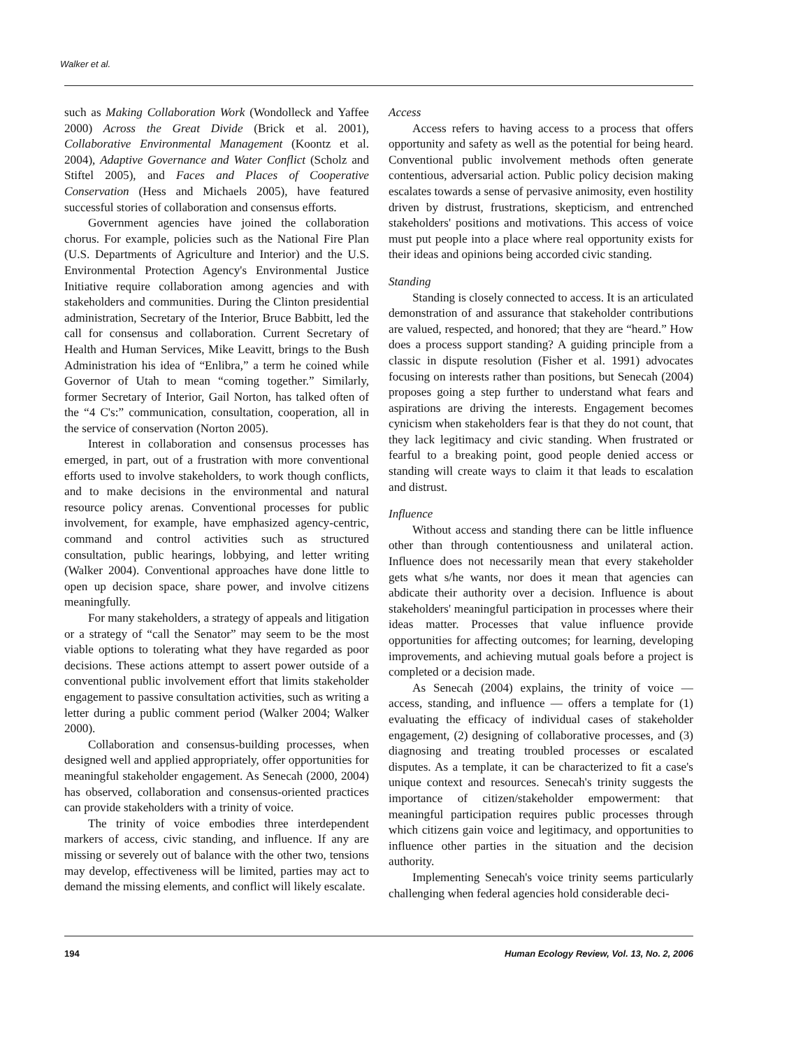Walker et al.
such as Making Collaboration Work (Wondolleck and Yaffee 2000) Across the Great Divide (Brick et al. 2001), Collaborative Environmental Management (Koontz et al. 2004), Adaptive Governance and Water Conflict (Scholz and Stiftel 2005), and Faces and Places of Cooperative Conservation (Hess and Michaels 2005), have featured successful stories of collaboration and consensus efforts.
Government agencies have joined the collaboration chorus. For example, policies such as the National Fire Plan (U.S. Departments of Agriculture and Interior) and the U.S. Environmental Protection Agency's Environmental Justice Initiative require collaboration among agencies and with stakeholders and communities. During the Clinton presidential administration, Secretary of the Interior, Bruce Babbitt, led the call for consensus and collaboration. Current Secretary of Health and Human Services, Mike Leavitt, brings to the Bush Administration his idea of “Enlibra,” a term he coined while Governor of Utah to mean “coming together.” Similarly, former Secretary of Interior, Gail Norton, has talked often of the “4 C's:” communication, consultation, cooperation, all in the service of conservation (Norton 2005).
Interest in collaboration and consensus processes has emerged, in part, out of a frustration with more conventional efforts used to involve stakeholders, to work though conflicts, and to make decisions in the environmental and natural resource policy arenas. Conventional processes for public involvement, for example, have emphasized agency-centric, command and control activities such as structured consultation, public hearings, lobbying, and letter writing (Walker 2004). Conventional approaches have done little to open up decision space, share power, and involve citizens meaningfully.
For many stakeholders, a strategy of appeals and litigation or a strategy of “call the Senator” may seem to be the most viable options to tolerating what they have regarded as poor decisions. These actions attempt to assert power outside of a conventional public involvement effort that limits stakeholder engagement to passive consultation activities, such as writing a letter during a public comment period (Walker 2004; Walker 2000).
Collaboration and consensus-building processes, when designed well and applied appropriately, offer opportunities for meaningful stakeholder engagement. As Senecah (2000, 2004) has observed, collaboration and consensus-oriented practices can provide stakeholders with a trinity of voice.
The trinity of voice embodies three interdependent markers of access, civic standing, and influence. If any are missing or severely out of balance with the other two, tensions may develop, effectiveness will be limited, parties may act to demand the missing elements, and conflict will likely escalate.
Access
Access refers to having access to a process that offers opportunity and safety as well as the potential for being heard. Conventional public involvement methods often generate contentious, adversarial action. Public policy decision making escalates towards a sense of pervasive animosity, even hostility driven by distrust, frustrations, skepticism, and entrenched stakeholders' positions and motivations. This access of voice must put people into a place where real opportunity exists for their ideas and opinions being accorded civic standing.
Standing
Standing is closely connected to access. It is an articulated demonstration of and assurance that stakeholder contributions are valued, respected, and honored; that they are “heard.” How does a process support standing? A guiding principle from a classic in dispute resolution (Fisher et al. 1991) advocates focusing on interests rather than positions, but Senecah (2004) proposes going a step further to understand what fears and aspirations are driving the interests. Engagement becomes cynicism when stakeholders fear is that they do not count, that they lack legitimacy and civic standing. When frustrated or fearful to a breaking point, good people denied access or standing will create ways to claim it that leads to escalation and distrust.
Influence
Without access and standing there can be little influence other than through contentiousness and unilateral action. Influence does not necessarily mean that every stakeholder gets what s/he wants, nor does it mean that agencies can abdicate their authority over a decision. Influence is about stakeholders' meaningful participation in processes where their ideas matter. Processes that value influence provide opportunities for affecting outcomes; for learning, developing improvements, and achieving mutual goals before a project is completed or a decision made.
As Senecah (2004) explains, the trinity of voice — access, standing, and influence — offers a template for (1) evaluating the efficacy of individual cases of stakeholder engagement, (2) designing of collaborative processes, and (3) diagnosing and treating troubled processes or escalated disputes. As a template, it can be characterized to fit a case's unique context and resources. Senecah's trinity suggests the importance of citizen/stakeholder empowerment: that meaningful participation requires public processes through which citizens gain voice and legitimacy, and opportunities to influence other parties in the situation and the decision authority.
Implementing Senecah's voice trinity seems particularly challenging when federal agencies hold considerable deci-
194 Human Ecology Review, Vol. 13, No. 2, 2006